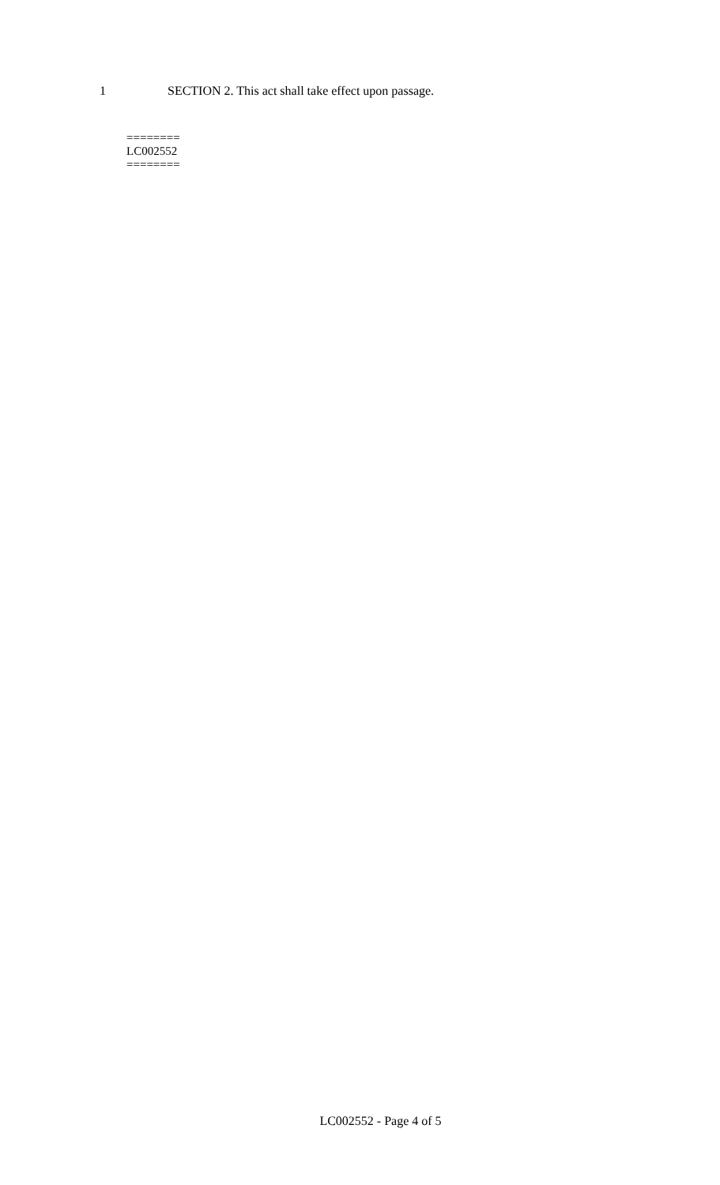1 SECTION 2. This act shall take effect upon passage.
========
LC002552
========
LC002552 - Page 4 of 5